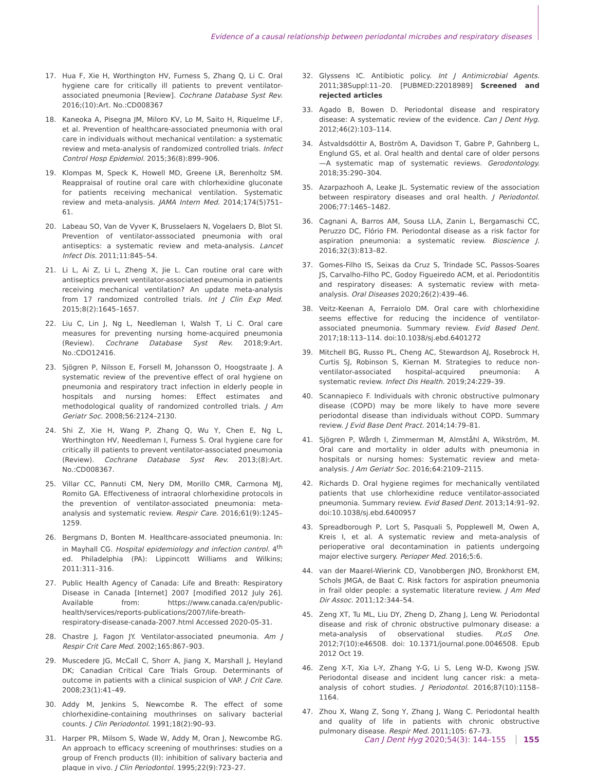Evidence of a causal relationship between periodontal microbes and respiratory diseases
17. Hua F, Xie H, Worthington HV, Furness S, Zhang Q, Li C. Oral hygiene care for critically ill patients to prevent ventilator-associated pneumonia [Review]. Cochrane Database Syst Rev. 2016;(10):Art. No.:CD008367
18. Kaneoka A, Pisegna JM, Miloro KV, Lo M, Saito H, Riquelme LF, et al. Prevention of healthcare-associated pneumonia with oral care in individuals without mechanical ventilation: a systematic review and meta-analysis of randomized controlled trials. Infect Control Hosp Epidemiol. 2015;36(8):899–906.
19. Klompas M, Speck K, Howell MD, Greene LR, Berenholtz SM. Reappraisal of routine oral care with chlorhexidine gluconate for patients receiving mechanical ventilation. Systematic review and meta-analysis. JAMA Intern Med. 2014;174(5)751–61.
20. Labeau SO, Van de Vyver K, Brusselaers N, Vogelaers D, Blot SI. Prevention of ventilator-asssociated pneumonia with oral antiseptics: a systematic review and meta-analysis. Lancet Infect Dis. 2011;11:845–54.
21. Li L, Ai Z, Li L, Zheng X, Jie L. Can routine oral care with antiseptics prevent ventilator-associated pneumonia in patients receiving mechanical ventilation? An update meta-analysis from 17 randomized controlled trials. Int J Clin Exp Med. 2015;8(2):1645–1657.
22. Liu C, Lin J, Ng L, Needleman I, Walsh T, Li C. Oral care measures for preventing nursing home-acquired pneumonia (Review). Cochrane Database Syst Rev. 2018;9:Art. No.:CDO12416.
23. Sjögren P, Nilsson E, Forsell M, Johansson O, Hoogstraate J. A systematic review of the preventive effect of oral hygiene on pneumonia and respiratory tract infection in elderly people in hospitals and nursing homes: Effect estimates and methodological quality of randomized controlled trials. J Am Geriatr Soc. 2008;56:2124–2130.
24. Shi Z, Xie H, Wang P, Zhang Q, Wu Y, Chen E, Ng L, Worthington HV, Needleman I, Furness S. Oral hygiene care for critically ill patients to prevent ventilator-associated pneumonia (Review). Cochrane Database Syst Rev. 2013;(8):Art. No.:CD008367.
25. Villar CC, Pannuti CM, Nery DM, Morillo CMR, Carmona MJ, Romito GA. Effectiveness of intraoral chlorhexidine protocols in the prevention of ventilator-associated pneumonia: meta-analysis and systematic review. Respir Care. 2016;61(9):1245–1259.
26. Bergmans D, Bonten M. Healthcare-associated pneumonia. In: in Mayhall CG. Hospital epidemiology and infection control. 4<sup>th</sup> ed. Philadelphia (PA): Lippincott Williams and Wilkins; 2011:311–316.
27. Public Health Agency of Canada: Life and Breath: Respiratory Disease in Canada [Internet] 2007 [modified 2012 July 26]. Available from: https://www.canada.ca/en/public-health/services/reports-publications/2007/life-breath-respiratory-disease-canada-2007.html Accessed 2020-05-31.
28. Chastre J, Fagon JY. Ventilator-associated pneumonia. Am J Respir Crit Care Med. 2002;165:867–903.
29. Muscedere JG, McCall C, Shorr A, Jiang X, Marshall J, Heyland DK; Canadian Critical Care Trials Group. Determinants of outcome in patients with a clinical suspicion of VAP. J Crit Care. 2008;23(1):41–49.
30. Addy M, Jenkins S, Newcombe R. The effect of some chlorhexidine-containing mouthrinses on salivary bacterial counts. J Clin Periodontol. 1991;18(2):90–93.
31. Harper PR, Milsom S, Wade W, Addy M, Oran J, Newcombe RG. An approach to efficacy screening of mouthrinses: studies on a group of French products (II): inhibition of salivary bacteria and plaque in vivo. J Clin Periodontol. 1995;22(9):723–27.
32. Glyssens IC. Antibiotic policy. Int J Antimicrobial Agents. 2011;38Suppl:11–20. [PUBMED:22018989] Screened and rejected articles
33. Agado B, Bowen D. Periodontal disease and respiratory disease: A systematic review of the evidence. Can J Dent Hyg. 2012;46(2):103–114.
34. Ástvaldsdóttir A, Boström A, Davidson T, Gabre P, Gahnberg L, Englund GS, et al. Oral health and dental care of older persons—A systematic map of systematic reviews. Gerodontology. 2018;35:290–304.
35. Azarpazhooh A, Leake JL. Systematic review of the association between respiratory diseases and oral health. J Periodontol. 2006;77:1465–1482.
36. Cagnani A, Barros AM, Sousa LLA, Zanin L, Bergamaschi CC, Peruzzo DC, Flório FM. Periodontal disease as a risk factor for aspiration pneumonia: a systematic review. Bioscience J. 2016;32(3):813–82.
37. Gomes-Filho IS, Seixas da Cruz S, Trindade SC, Passos-Soares JS, Carvalho-Filho PC, Godoy Figueiredo ACM, et al. Periodontitis and respiratory diseases: A systematic review with meta-analysis. Oral Diseases 2020;26(2):439–46.
38. Veitz-Keenan A, Ferraiolo DM. Oral care with chlorhexidine seems effective for reducing the incidence of ventilator-associated pneumonia. Summary review. Evid Based Dent. 2017;18:113–114. doi:10.1038/sj.ebd.6401272
39. Mitchell BG, Russo PL, Cheng AC, Stewardson AJ, Rosebrock H, Curtis SJ, Robinson S, Kiernan M. Strategies to reduce non-ventilator-associated hospital-acquired pneumonia: A systematic review. Infect Dis Health. 2019;24:229–39.
40. Scannapieco F. Individuals with chronic obstructive pulmonary disease (COPD) may be more likely to have more severe periodontal disease than individuals without COPD. Summary review. J Evid Base Dent Pract. 2014;14:79–81.
41. Sjögren P, Wårdh I, Zimmerman M, Almståhl A, Wikström, M. Oral care and mortality in older adults with pneumonia in hospitals or nursing homes: Systematic review and meta-analysis. J Am Geriatr Soc. 2016;64:2109–2115.
42. Richards D. Oral hygiene regimes for mechanically ventilated patients that use chlorhexidine reduce ventilator-associated pneumonia. Summary review. Evid Based Dent. 2013;14:91–92. doi:10.1038/sj.ebd.6400957
43. Spreadborough P, Lort S, Pasquali S, Popplewell M, Owen A, Kreis I, et al. A systematic review and meta-analysis of perioperative oral decontamination in patients undergoing major elective surgery. Perioper Med. 2016;5:6.
44. van der Maarel-Wierink CD, Vanobbergen JNO, Bronkhorst EM, Schols JMGA, de Baat C. Risk factors for aspiration pneumonia in frail older people: a systematic literature review. J Am Med Dir Assoc. 2011;12:344–54.
45. Zeng XT, Tu ML, Liu DY, Zheng D, Zhang J, Leng W. Periodontal disease and risk of chronic obstructive pulmonary disease: a meta-analysis of observational studies. PLoS One. 2012;7(10):e46508. doi: 10.1371/journal.pone.0046508. Epub 2012 Oct 19.
46. Zeng X-T, Xia L-Y, Zhang Y-G, Li S, Leng W-D, Kwong JSW. Periodontal disease and incident lung cancer risk: a meta-analysis of cohort studies. J Periodontol. 2016;87(10):1158–1164.
47. Zhou X, Wang Z, Song Y, Zhang J, Wang C. Periodontal health and quality of life in patients with chronic obstructive pulmonary disease. Respir Med. 2011;105: 67–73.
Can J Dent Hyg 2020;54(3): 144–155 155